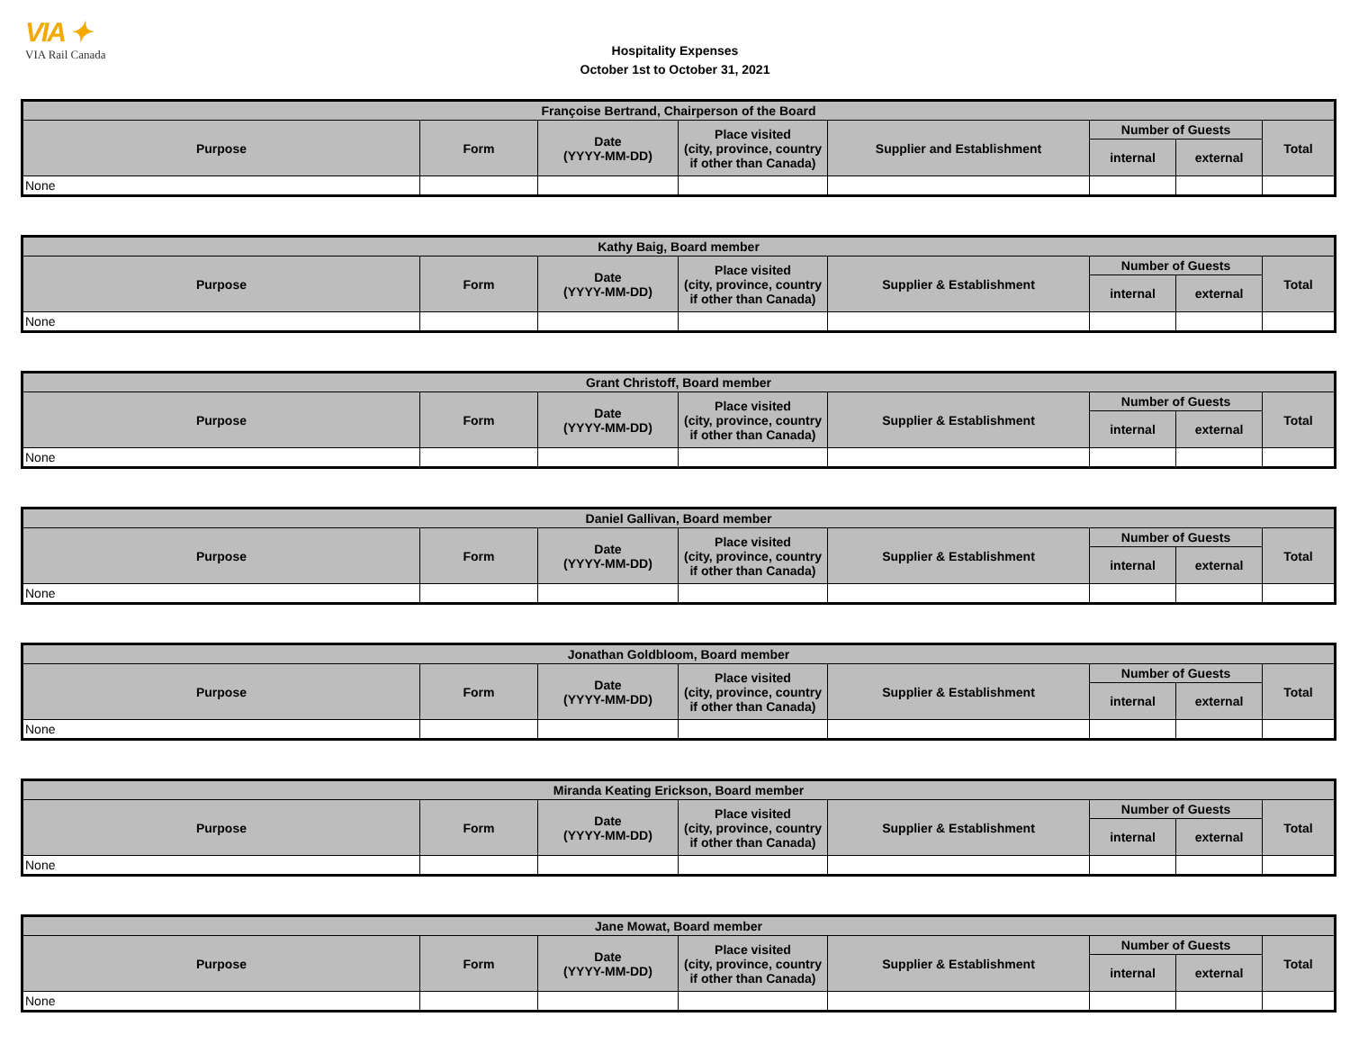VIA ✦
VIA Rail Canada
Hospitality Expenses
October 1st to October 31, 2021
| Françoise Bertrand, Chairperson of the Board | | | | | | | |
| --- | --- | --- | --- | --- | --- | --- | --- |
| Purpose | Form | Date (YYYY-MM-DD) | Place visited (city, province, country if other than Canada) | Supplier and Establishment | Number of Guests | | Total |
| | | | | | internal | external | |
| None | | | | | | | |
| Kathy Baig, Board member | | | | | | | |
| --- | --- | --- | --- | --- | --- | --- | --- |
| Purpose | Form | Date (YYYY-MM-DD) | Place visited (city, province, country if other than Canada) | Supplier & Establishment | Number of Guests | | Total |
| | | | | | internal | external | |
| None | | | | | | | |
| Grant Christoff, Board member | | | | | | | |
| --- | --- | --- | --- | --- | --- | --- | --- |
| Purpose | Form | Date (YYYY-MM-DD) | Place visited (city, province, country if other than Canada) | Supplier & Establishment | Number of Guests | | Total |
| | | | | | internal | external | |
| None | | | | | | | |
| Daniel Gallivan, Board member | | | | | | | |
| --- | --- | --- | --- | --- | --- | --- | --- |
| Purpose | Form | Date (YYYY-MM-DD) | Place visited (city, province, country if other than Canada) | Supplier & Establishment | Number of Guests | | Total |
| | | | | | internal | external | |
| None | | | | | | | |
| Jonathan Goldbloom, Board member | | | | | | | |
| --- | --- | --- | --- | --- | --- | --- | --- |
| Purpose | Form | Date (YYYY-MM-DD) | Place visited (city, province, country if other than Canada) | Supplier & Establishment | Number of Guests | | Total |
| | | | | | internal | external | |
| None | | | | | | | |
| Miranda Keating Erickson, Board member | | | | | | | |
| --- | --- | --- | --- | --- | --- | --- | --- |
| Purpose | Form | Date (YYYY-MM-DD) | Place visited (city, province, country if other than Canada) | Supplier & Establishment | Number of Guests | | Total |
| | | | | | internal | external | |
| None | | | | | | | |
| Jane Mowat, Board member | | | | | | | |
| --- | --- | --- | --- | --- | --- | --- | --- |
| Purpose | Form | Date (YYYY-MM-DD) | Place visited (city, province, country if other than Canada) | Supplier & Establishment | Number of Guests | | Total |
| | | | | | internal | external | |
| None | | | | | | | |